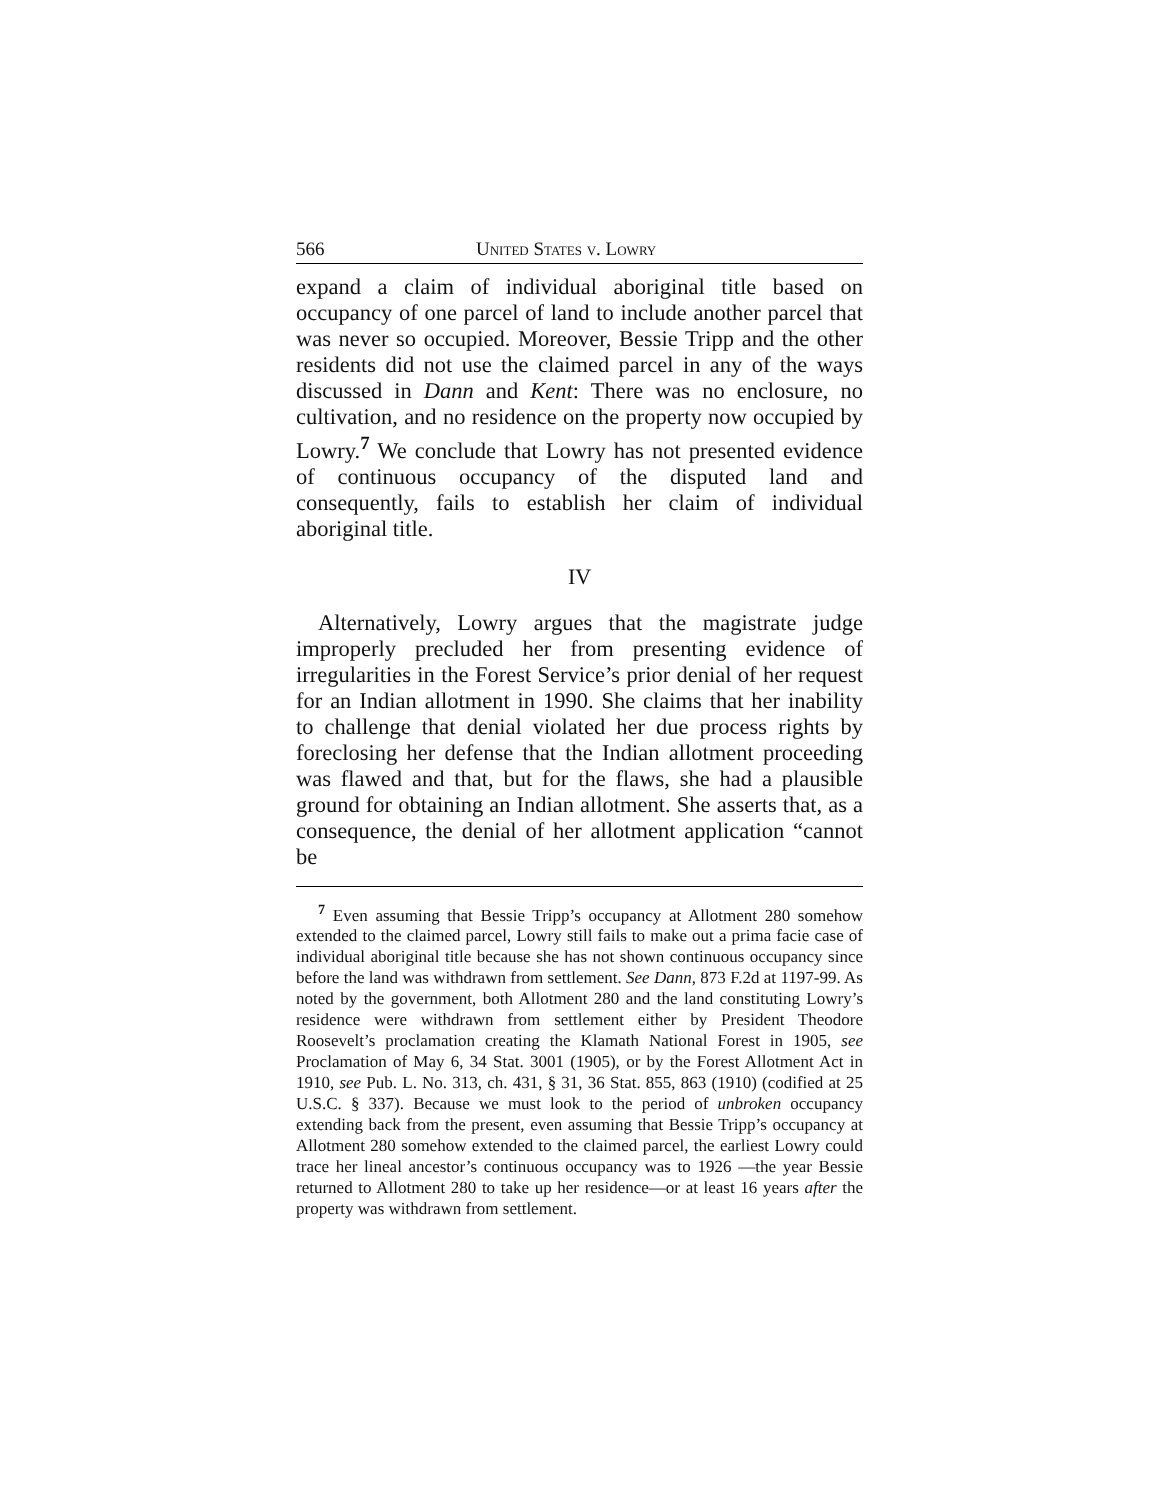566 United States v. Lowry
expand a claim of individual aboriginal title based on occupancy of one parcel of land to include another parcel that was never so occupied. Moreover, Bessie Tripp and the other residents did not use the claimed parcel in any of the ways discussed in Dann and Kent: There was no enclosure, no cultivation, and no residence on the property now occupied by Lowry.<sup>7</sup> We conclude that Lowry has not presented evidence of continuous occupancy of the disputed land and consequently, fails to establish her claim of individual aboriginal title.
IV
Alternatively, Lowry argues that the magistrate judge improperly precluded her from presenting evidence of irregularities in the Forest Service’s prior denial of her request for an Indian allotment in 1990. She claims that her inability to challenge that denial violated her due process rights by foreclosing her defense that the Indian allotment proceeding was flawed and that, but for the flaws, she had a plausible ground for obtaining an Indian allotment. She asserts that, as a consequence, the denial of her allotment application “cannot be
<sup>7</sup> Even assuming that Bessie Tripp’s occupancy at Allotment 280 somehow extended to the claimed parcel, Lowry still fails to make out a prima facie case of individual aboriginal title because she has not shown continuous occupancy since before the land was withdrawn from settlement. See Dann, 873 F.2d at 1197-99. As noted by the government, both Allotment 280 and the land constituting Lowry’s residence were withdrawn from settlement either by President Theodore Roosevelt’s proclamation creating the Klamath National Forest in 1905, see Proclamation of May 6, 34 Stat. 3001 (1905), or by the Forest Allotment Act in 1910, see Pub. L. No. 313, ch. 431, § 31, 36 Stat. 855, 863 (1910) (codified at 25 U.S.C. § 337). Because we must look to the period of unbroken occupancy extending back from the present, even assuming that Bessie Tripp’s occupancy at Allotment 280 somehow extended to the claimed parcel, the earliest Lowry could trace her lineal ancestor’s continuous occupancy was to 1926 —the year Bessie returned to Allotment 280 to take up her residence—or at least 16 years after the property was withdrawn from settlement.